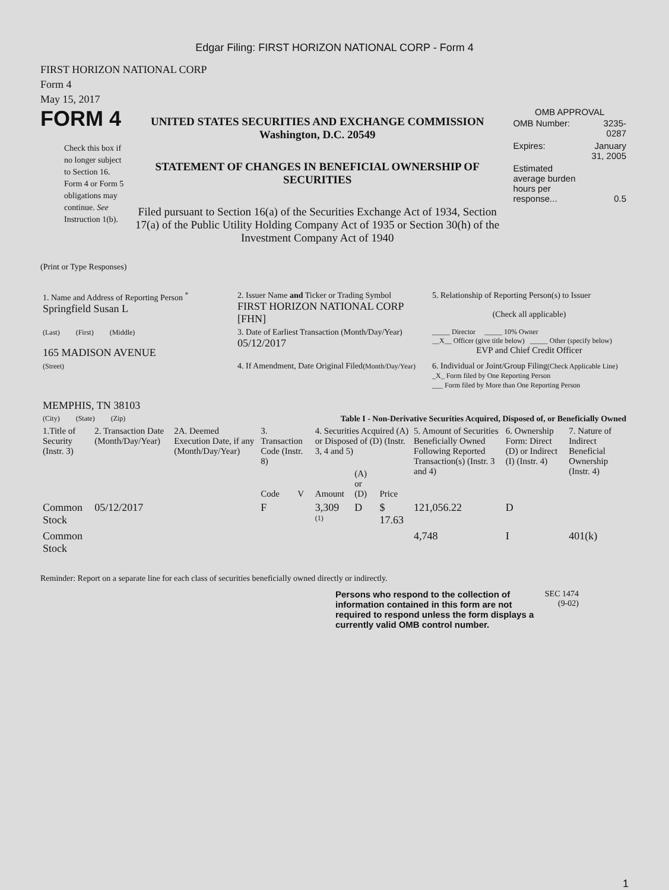Edgar Filing: FIRST HORIZON NATIONAL CORP - Form 4
FIRST HORIZON NATIONAL CORP
Form 4
May 15, 2017
FORM 4
Check this box if no longer subject to Section 16. Form 4 or Form 5 obligations may continue. See Instruction 1(b).
UNITED STATES SECURITIES AND EXCHANGE COMMISSION
Washington, D.C. 20549
STATEMENT OF CHANGES IN BENEFICIAL OWNERSHIP OF SECURITIES
Filed pursuant to Section 16(a) of the Securities Exchange Act of 1934, Section 17(a) of the Public Utility Holding Company Act of 1935 or Section 30(h) of the Investment Company Act of 1940
OMB APPROVAL
| OMB Number: | 3235-0287 |
| Expires: | January 31, 2005 |
| Estimated average burden hours per response... | 0.5 |
(Print or Type Responses)
| 1. Name and Address of Reporting Person <sup>*</sup> Springfield Susan L | 2. Issuer Name and Ticker or Trading Symbol FIRST HORIZON NATIONAL CORP [FHN] | 5. Relationship of Reporting Person(s) to Issuer (Check all applicable) |
| (Last) (First) (Middle) 165 MADISON AVENUE | 3. Date of Earliest Transaction (Month/Day/Year) 05/12/2017 | _____ Director _____ 10% Owner __X__ Officer (give title below) _____ Other (specify below) EVP and Chief Credit Officer |
| (Street) MEMPHIS, TN 38103 | 4. If Amendment, Date Original Filed (Month/Day/Year) | 6. Individual or Joint/Group Filing (Check Applicable Line) _X_ Form filed by One Reporting Person ___ Form filed by More than One Reporting Person |
| (City) (State) (Zip) | Table I - Non-Derivative Securities Acquired, Disposed of, or Beneficially Owned | |
| 1.Title of Security (Instr. 3) | 2. Transaction Date (Month/Day/Year) | 2A. Deemed Execution Date, if any (Month/Day/Year) | 3. Transaction Code (Instr. 8) | | 4. Securities Acquired (A) or Disposed of (D) (Instr. 3, 4 and 5) | | | 5. Amount of Securities Beneficially Owned Following Reported Transaction(s) (Instr. 3 and 4) | 6. Ownership Form: Direct (D) or Indirect (I) (Instr. 4) | 7. Nature of Indirect Beneficial Ownership (Instr. 4) |
| --- | --- | --- | --- | --- | --- | --- | --- | --- | --- | --- |
| | | | Code | V | Amount | (A) or (D) | Price | | | |
| Common Stock | 05/12/2017 | | F | | 3,309 <sup>(1)</sup> | D | $ 17.63 | 121,056.22 | D | |
| Common Stock | | | | | | | | 4,748 | I | 401(k) |
Reminder: Report on a separate line for each class of securities beneficially owned directly or indirectly.
Persons who respond to the collection of information contained in this form are not required to respond unless the form displays a currently valid OMB control number.
SEC 1474 (9-02)
1